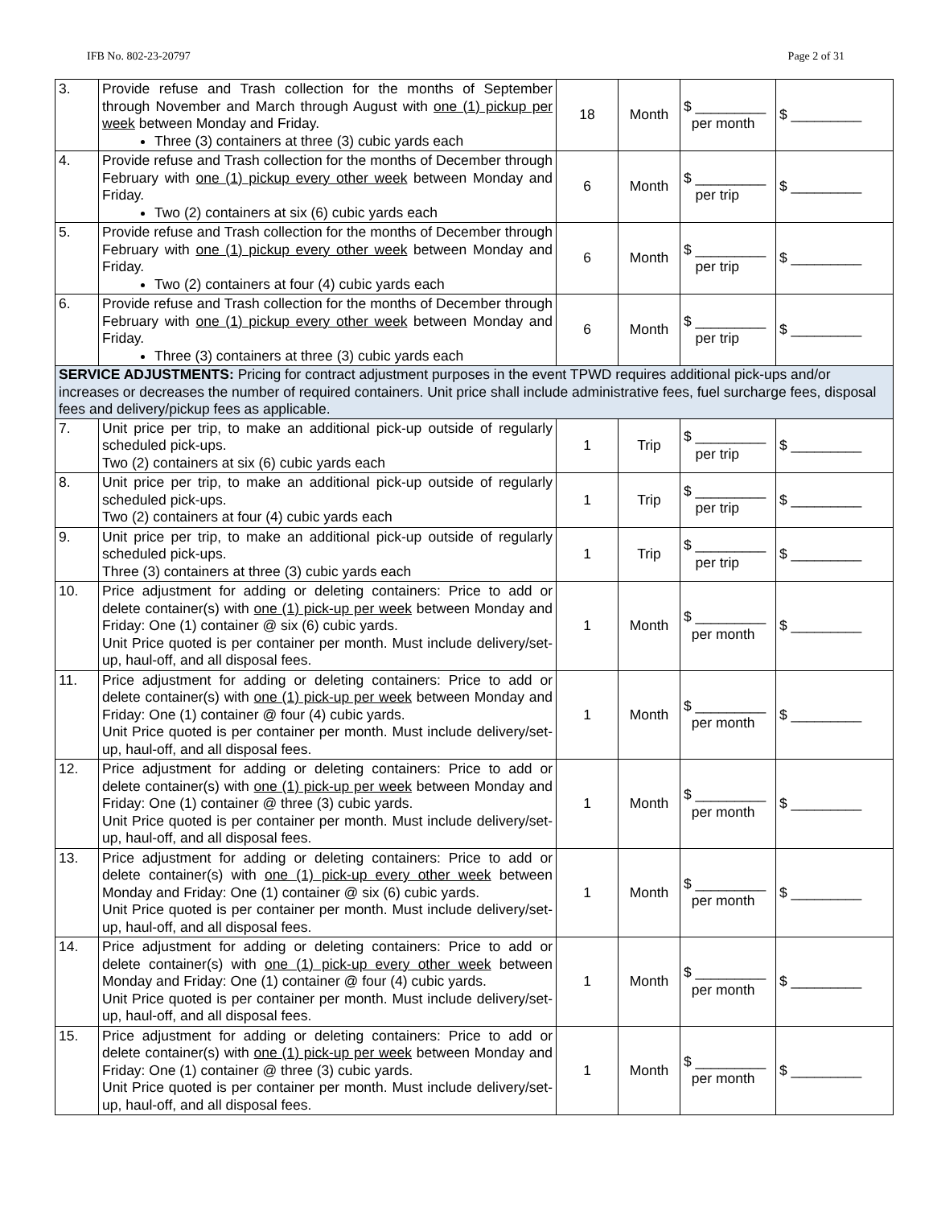IFB No. 802-23-20797 Page 2 of 31
| 3. | Provide refuse and Trash collection for the months of September through November and March through August with one (1) pickup per week between Monday and Friday. Three (3) containers at three (3) cubic yards each | 18 | Month | $ _________ per month | $ _________ |
| 4. | Provide refuse and Trash collection for the months of December through February with one (1) pickup every other week between Monday and Friday. Two (2) containers at six (6) cubic yards each | 6 | Month | $ _________ per trip | $ _________ |
| 5. | Provide refuse and Trash collection for the months of December through February with one (1) pickup every other week between Monday and Friday. Two (2) containers at four (4) cubic yards each | 6 | Month | $ _________ per trip | $ _________ |
| 6. | Provide refuse and Trash collection for the months of December through February with one (1) pickup every other week between Monday and Friday. Three (3) containers at three (3) cubic yards each | 6 | Month | $ _________ per trip | $ _________ |
| SERVICE ADJUSTMENTS: Pricing for contract adjustment purposes in the event TPWD requires additional pick-ups and/or increases or decreases the number of required containers. Unit price shall include administrative fees, fuel surcharge fees, disposal fees and delivery/pickup fees as applicable. | | | | | |
| 7. | Unit price per trip, to make an additional pick-up outside of regularly scheduled pick-ups. Two (2) containers at six (6) cubic yards each | 1 | Trip | $ _________ per trip | $ _________ |
| 8. | Unit price per trip, to make an additional pick-up outside of regularly scheduled pick-ups. Two (2) containers at four (4) cubic yards each | 1 | Trip | $ _________ per trip | $ _________ |
| 9. | Unit price per trip, to make an additional pick-up outside of regularly scheduled pick-ups. Three (3) containers at three (3) cubic yards each | 1 | Trip | $ _________ per trip | $ _________ |
| 10. | Price adjustment for adding or deleting containers: Price to add or delete container(s) with one (1) pick-up per week between Monday and Friday: One (1) container @ six (6) cubic yards. Unit Price quoted is per container per month. Must include delivery/set-up, haul-off, and all disposal fees. | 1 | Month | $ _________ per month | $ _________ |
| 11. | Price adjustment for adding or deleting containers: Price to add or delete container(s) with one (1) pick-up per week between Monday and Friday: One (1) container @ four (4) cubic yards. Unit Price quoted is per container per month. Must include delivery/set-up, haul-off, and all disposal fees. | 1 | Month | $ _________ per month | $ _________ |
| 12. | Price adjustment for adding or deleting containers: Price to add or delete container(s) with one (1) pick-up per week between Monday and Friday: One (1) container @ three (3) cubic yards. Unit Price quoted is per container per month. Must include delivery/set-up, haul-off, and all disposal fees. | 1 | Month | $ _________ per month | $ _________ |
| 13. | Price adjustment for adding or deleting containers: Price to add or delete container(s) with one (1) pick-up every other week between Monday and Friday: One (1) container @ six (6) cubic yards. Unit Price quoted is per container per month. Must include delivery/set-up, haul-off, and all disposal fees. | 1 | Month | $ _________ per month | $ _________ |
| 14. | Price adjustment for adding or deleting containers: Price to add or delete container(s) with one (1) pick-up every other week between Monday and Friday: One (1) container @ four (4) cubic yards. Unit Price quoted is per container per month. Must include delivery/set-up, haul-off, and all disposal fees. | 1 | Month | $ _________ per month | $ _________ |
| 15. | Price adjustment for adding or deleting containers: Price to add or delete container(s) with one (1) pick-up per week between Monday and Friday: One (1) container @ three (3) cubic yards. Unit Price quoted is per container per month. Must include delivery/set-up, haul-off, and all disposal fees. | 1 | Month | $ _________ per month | $ _________ |